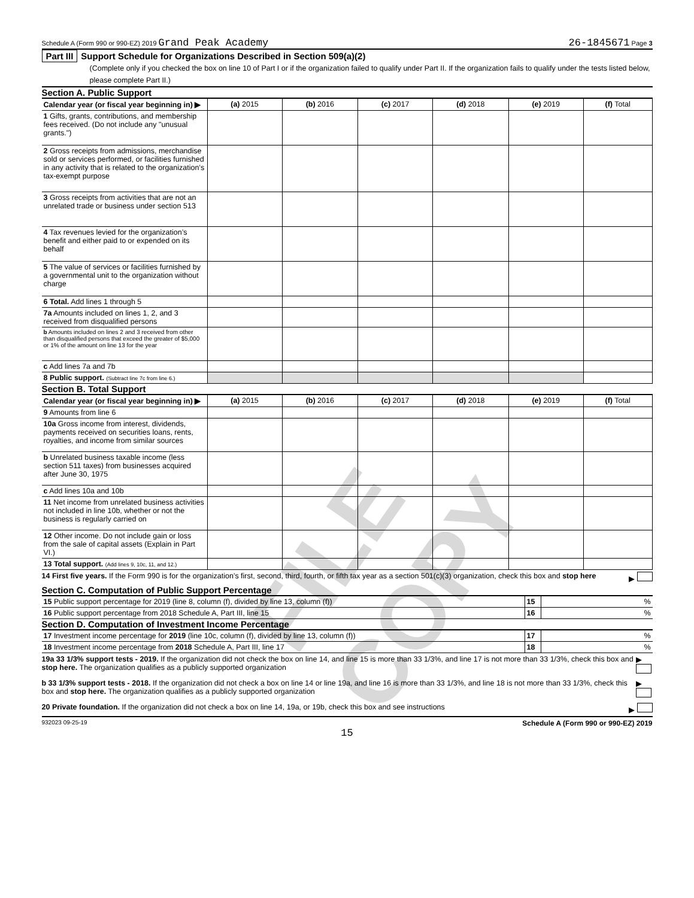FILE COPY
Schedule A (Form 990 or 990-EZ) 2019 Grand Peak Academy
26-1845671 Page 3
Part III Support Schedule for Organizations Described in Section 509(a)(2)
(Complete only if you checked the box on line 10 of Part I or if the organization failed to qualify under Part II. If the organization fails to qualify under the tests listed below, please complete Part II.)
Section A. Public Support
| Calendar year (or fiscal year beginning in) ▶ | (a) 2015 | (b) 2016 | (c) 2017 | (d) 2018 | (e) 2019 | (f) Total |
| 1 Gifts, grants, contributions, and membership fees received. (Do not include any "unusual grants.") | | | | | | |
| 2 Gross receipts from admissions, merchandise sold or services performed, or facilities furnished in any activity that is related to the organization’s tax-exempt purpose | | | | | | |
| 3 Gross receipts from activities that are not an unrelated trade or business under section 513 | | | | | | |
| 4 Tax revenues levied for the organization’s benefit and either paid to or expended on its behalf | | | | | | |
| 5 The value of services or facilities furnished by a governmental unit to the organization without charge | | | | | | |
| 6 Total. Add lines 1 through 5 | | | | | | |
| 7a Amounts included on lines 1, 2, and 3 received from disqualified persons | | | | | | |
| b Amounts included on lines 2 and 3 received from other than disqualified persons that exceed the greater of $5,000 or 1% of the amount on line 13 for the year | | | | | | |
| c Add lines 7a and 7b | | | | | | |
| 8 Public support. (Subtract line 7c from line 6.) | | | | | | |
Section B. Total Support
| Calendar year (or fiscal year beginning in) ▶ | (a) 2015 | (b) 2016 | (c) 2017 | (d) 2018 | (e) 2019 | (f) Total |
| 9 Amounts from line 6 | | | | | | |
| 10a Gross income from interest, dividends, payments received on securities loans, rents, royalties, and income from similar sources | | | | | | |
| b Unrelated business taxable income (less section 511 taxes) from businesses acquired after June 30, 1975 | | | | | | |
| c Add lines 10a and 10b | | | | | | |
| 11 Net income from unrelated business activities not included in line 10b, whether or not the business is regularly carried on | | | | | | |
| 12 Other income. Do not include gain or loss from the sale of capital assets (Explain in Part VI.) | | | | | | |
| 13 Total support. (Add lines 9, 10c, 11, and 12.) | | | | | | |
14 First five years. If the Form 990 is for the organization’s first, second, third, fourth, or fifth tax year as a section 501(c)(3) organization, check this box and stop here ▶
Section C. Computation of Public Support Percentage
| 15 Public support percentage for 2019 (line 8, column (f), divided by line 13, column (f)) | 15 | % |
| 16 Public support percentage from 2018 Schedule A, Part III, line 15 | 16 | % |
Section D. Computation of Investment Income Percentage
| 17 Investment income percentage for 2019 (line 10c, column (f), divided by line 13, column (f)) | 17 | % |
| 18 Investment income percentage from 2018 Schedule A, Part III, line 17 | 18 | % |
19a 33 1/3% support tests - 2019. If the organization did not check the box on line 14, and line 15 is more than 33 1/3%, and line 17 is not more than 33 1/3%, check this box and stop here. The organization qualifies as a publicly supported organization ▶
b 33 1/3% support tests - 2018. If the organization did not check a box on line 14 or line 19a, and line 16 is more than 33 1/3%, and line 18 is not more than 33 1/3%, check this box and stop here. The organization qualifies as a publicly supported organization ▶
20 Private foundation. If the organization did not check a box on line 14, 19a, or 19b, check this box and see instructions ▶
932023 09-25-19 Schedule A (Form 990 or 990-EZ) 2019
15